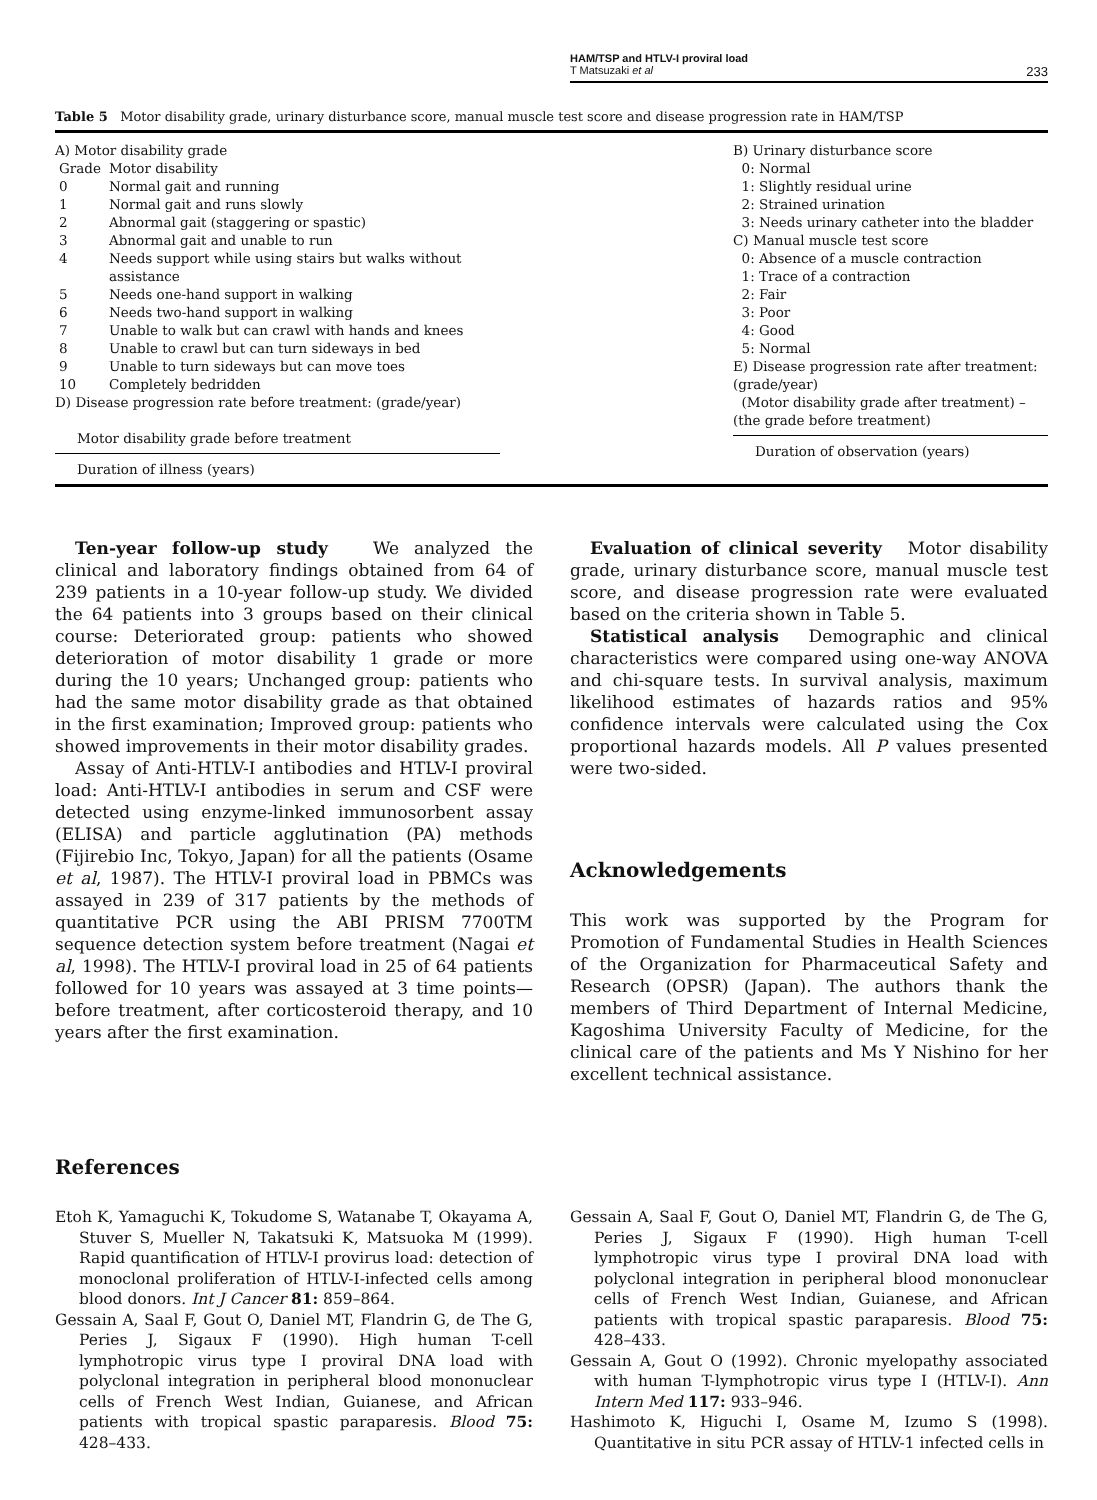HAM/TSP and HTLV-I proviral load
T Matsuzaki et al 233
Table 5 Motor disability grade, urinary disturbance score, manual muscle test score and disease progression rate in HAM/TSP
A) Motor disability grade
| Grade | Motor disability |
| 0 | Normal gait and running |
| 1 | Normal gait and runs slowly |
| 2 | Abnormal gait (staggering or spastic) |
| 3 | Abnormal gait and unable to run |
| 4 | Needs support while using stairs but walks without assistance |
| 5 | Needs one-hand support in walking |
| 6 | Needs two-hand support in walking |
| 7 | Unable to walk but can crawl with hands and knees |
| 8 | Unable to crawl but can turn sideways in bed |
| 9 | Unable to turn sideways but can move toes |
| 10 | Completely bedridden |
D) Disease progression rate before treatment: (grade/year)
Motor disability grade before treatment
Duration of illness (years)
B) Urinary disturbance score
0: Normal
1: Slightly residual urine
2: Strained urination
3: Needs urinary catheter into the bladder
C) Manual muscle test score
0: Absence of a muscle contraction
1: Trace of a contraction
2: Fair
3: Poor
4: Good
5: Normal
E) Disease progression rate after treatment: (grade/year)
(Motor disability grade after treatment) –(the grade before treatment)
Duration of observation (years)
Ten-year follow-up study We analyzed the clinical and laboratory findings obtained from 64 of 239 patients in a 10-year follow-up study. We divided the 64 patients into 3 groups based on their clinical course: Deteriorated group: patients who showed deterioration of motor disability 1 grade or more during the 10 years; Unchanged group: patients who had the same motor disability grade as that obtained in the first examination; Improved group: patients who showed improvements in their motor disability grades.
Assay of Anti-HTLV-I antibodies and HTLV-I proviral load: Anti-HTLV-I antibodies in serum and CSF were detected using enzyme-linked immunosorbent assay (ELISA) and particle agglutination (PA) methods (Fijirebio Inc, Tokyo, Japan) for all the patients (Osame et al, 1987). The HTLV-I proviral load in PBMCs was assayed in 239 of 317 patients by the methods of quantitative PCR using the ABI PRISM 7700TM sequence detection system before treatment (Nagai et al, 1998). The HTLV-I proviral load in 25 of 64 patients followed for 10 years was assayed at 3 time points—before treatment, after corticosteroid therapy, and 10 years after the first examination.
Evaluation of clinical severity Motor disability grade, urinary disturbance score, manual muscle test score, and disease progression rate were evaluated based on the criteria shown in Table 5.
Statistical analysis Demographic and clinical characteristics were compared using one-way ANOVA and chi-square tests. In survival analysis, maximum likelihood estimates of hazards ratios and 95% confidence intervals were calculated using the Cox proportional hazards models. All P values presented were two-sided.
Acknowledgements
This work was supported by the Program for Promotion of Fundamental Studies in Health Sciences of the Organization for Pharmaceutical Safety and Research (OPSR) (Japan). The authors thank the members of Third Department of Internal Medicine, Kagoshima University Faculty of Medicine, for the clinical care of the patients and Ms Y Nishino for her excellent technical assistance.
References
Etoh K, Yamaguchi K, Tokudome S, Watanabe T, Okayama A, Stuver S, Mueller N, Takatsuki K, Matsuoka M (1999). Rapid quantification of HTLV-I provirus load: detection of monoclonal proliferation of HTLV-I-infected cells among blood donors. Int J Cancer 81: 859–864.
Gessain A, Saal F, Gout O, Daniel MT, Flandrin G, de The G, Peries J, Sigaux F (1990). High human T-cell lymphotropic virus type I proviral DNA load with polyclonal integration in peripheral blood mononuclear cells of French West Indian, Guianese, and African patients with tropical spastic paraparesis. Blood 75: 428–433.
Gessain A, Saal F, Gout O, Daniel MT, Flandrin G, de The G, Peries J, Sigaux F (1990). High human T-cell lymphotropic virus type I proviral DNA load with polyclonal integration in peripheral blood mononuclear cells of French West Indian, Guianese, and African patients with tropical spastic paraparesis. Blood 75: 428–433.
Gessain A, Gout O (1992). Chronic myelopathy associated with human T-lymphotropic virus type I (HTLV-I). Ann Intern Med 117: 933–946.
Hashimoto K, Higuchi I, Osame M, Izumo S (1998). Quantitative in situ PCR assay of HTLV-1 infected cells in